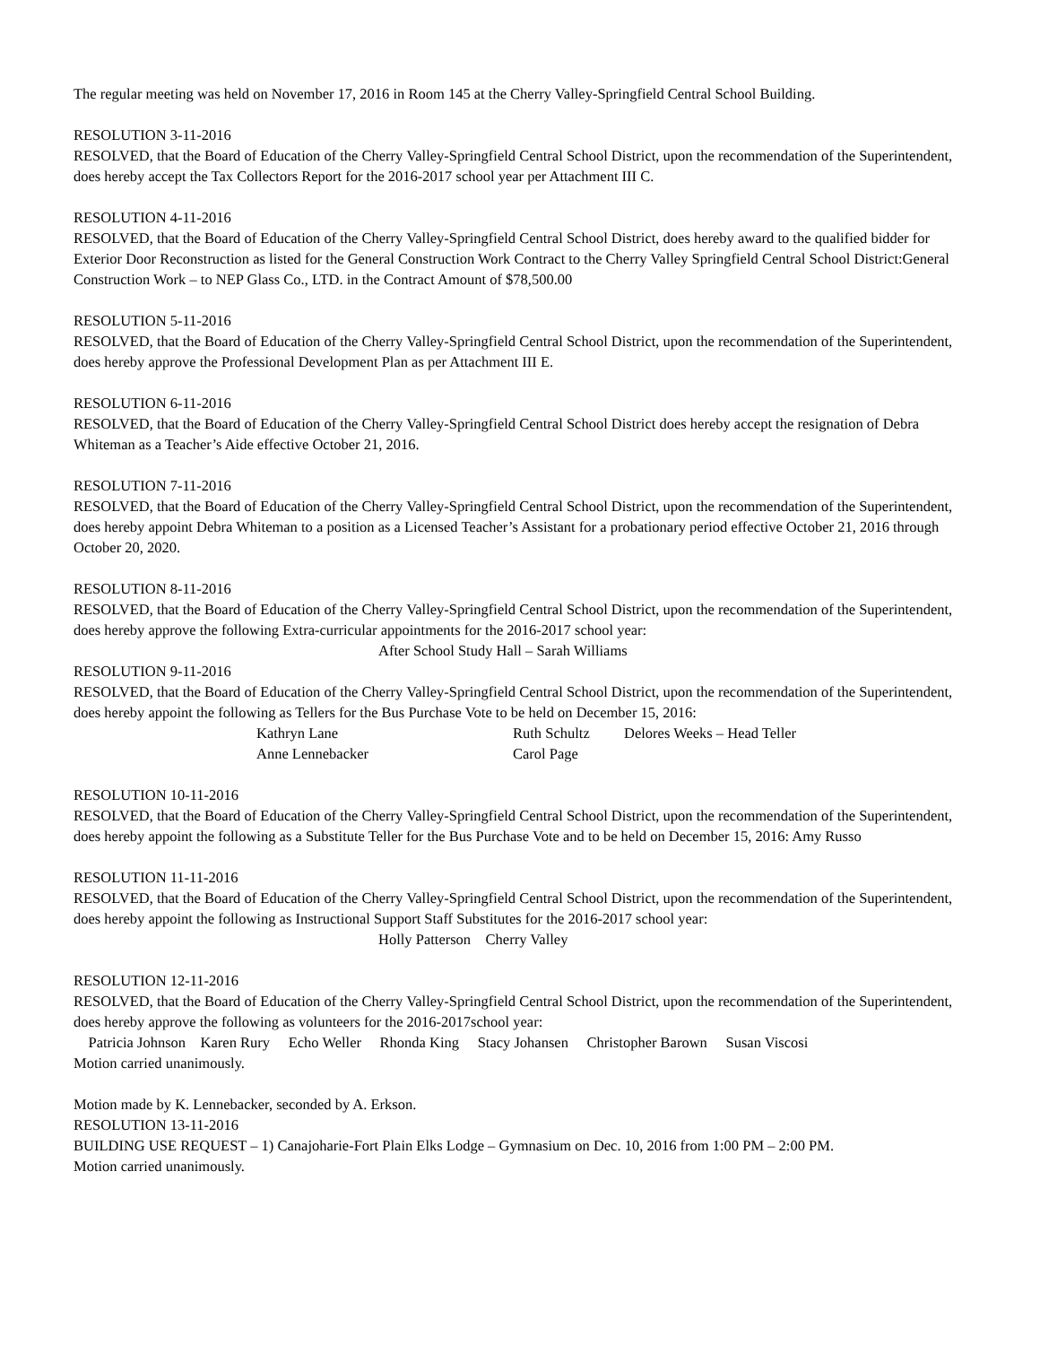The regular meeting was held on November 17, 2016 in Room 145 at the Cherry Valley-Springfield Central School Building.
RESOLUTION 3-11-2016
RESOLVED, that the Board of Education of the Cherry Valley-Springfield Central School District, upon the recommendation of the Superintendent, does hereby accept the Tax Collectors Report for the 2016-2017 school year per Attachment III C.
RESOLUTION 4-11-2016
RESOLVED, that the Board of Education of the Cherry Valley-Springfield Central School District, does hereby award to the qualified bidder for Exterior Door Reconstruction as listed for the General Construction Work Contract to the Cherry Valley Springfield Central School District:General Construction Work – to NEP Glass Co., LTD. in the Contract Amount of $78,500.00
RESOLUTION 5-11-2016
RESOLVED, that the Board of Education of the Cherry Valley-Springfield Central School District, upon the recommendation of the Superintendent, does hereby approve the Professional Development Plan as per Attachment III E.
RESOLUTION 6-11-2016
RESOLVED, that the Board of Education of the Cherry Valley-Springfield Central School District does hereby accept the resignation of Debra Whiteman as a Teacher’s Aide effective October 21, 2016.
RESOLUTION 7-11-2016
RESOLVED, that the Board of Education of the Cherry Valley-Springfield Central School District, upon the recommendation of the Superintendent, does hereby appoint Debra Whiteman to a position as a Licensed Teacher’s Assistant for a probationary period effective October 21, 2016 through October 20, 2020.
RESOLUTION 8-11-2016
RESOLVED, that the Board of Education of the Cherry Valley-Springfield Central School District, upon the recommendation of the Superintendent, does hereby approve the following Extra-curricular appointments for the 2016-2017 school year:
After School Study Hall – Sarah Williams
RESOLUTION 9-11-2016
RESOLVED, that the Board of Education of the Cherry Valley-Springfield Central School District, upon the recommendation of the Superintendent, does hereby appoint the following as Tellers for the Bus Purchase Vote to be held on December 15, 2016:
| Kathryn Lane | Ruth Schultz | Delores Weeks – Head Teller |
| Anne Lennebacker | Carol Page | |
RESOLUTION 10-11-2016
RESOLVED, that the Board of Education of the Cherry Valley-Springfield Central School District, upon the recommendation of the Superintendent, does hereby appoint the following as a Substitute Teller for the Bus Purchase Vote and to be held on December 15, 2016: Amy Russo
RESOLUTION 11-11-2016
RESOLVED, that the Board of Education of the Cherry Valley-Springfield Central School District, upon the recommendation of the Superintendent, does hereby appoint the following as Instructional Support Staff Substitutes for the 2016-2017 school year:
Holly Patterson Cherry Valley
RESOLUTION 12-11-2016
RESOLVED, that the Board of Education of the Cherry Valley-Springfield Central School District, upon the recommendation of the Superintendent, does hereby approve the following as volunteers for the 2016-2017school year:
Patricia Johnson Karen Rury Echo Weller Rhonda King Stacy Johansen Christopher Barown Susan Viscosi
Motion carried unanimously.
Motion made by K. Lennebacker, seconded by A. Erkson.
RESOLUTION 13-11-2016
BUILDING USE REQUEST – 1) Canajoharie-Fort Plain Elks Lodge – Gymnasium on Dec. 10, 2016 from 1:00 PM – 2:00 PM.
Motion carried unanimously.